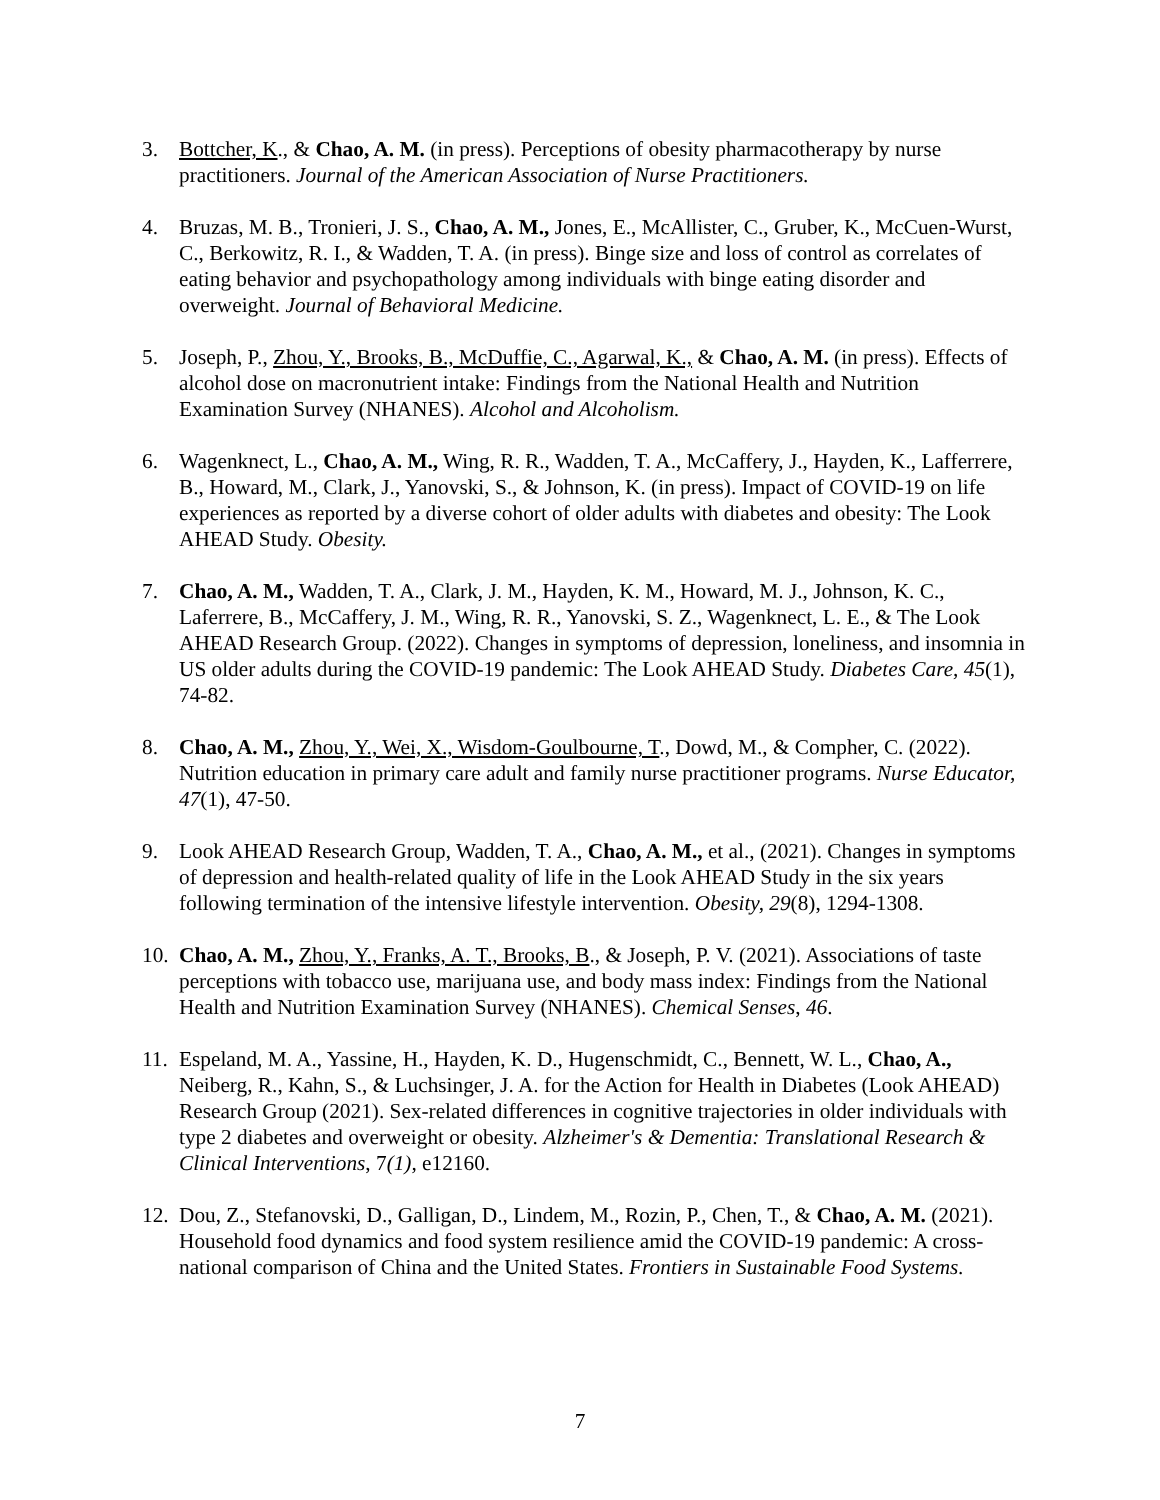3. Bottcher, K., & Chao, A. M. (in press). Perceptions of obesity pharmacotherapy by nurse practitioners. Journal of the American Association of Nurse Practitioners.
4. Bruzas, M. B., Tronieri, J. S., Chao, A. M., Jones, E., McAllister, C., Gruber, K., McCuen-Wurst, C., Berkowitz, R. I., & Wadden, T. A. (in press). Binge size and loss of control as correlates of eating behavior and psychopathology among individuals with binge eating disorder and overweight. Journal of Behavioral Medicine.
5. Joseph, P., Zhou, Y., Brooks, B., McDuffie, C., Agarwal, K., & Chao, A. M. (in press). Effects of alcohol dose on macronutrient intake: Findings from the National Health and Nutrition Examination Survey (NHANES). Alcohol and Alcoholism.
6. Wagenknect, L., Chao, A. M., Wing, R. R., Wadden, T. A., McCaffery, J., Hayden, K., Lafferrere, B., Howard, M., Clark, J., Yanovski, S., & Johnson, K. (in press). Impact of COVID-19 on life experiences as reported by a diverse cohort of older adults with diabetes and obesity: The Look AHEAD Study. Obesity.
7. Chao, A. M., Wadden, T. A., Clark, J. M., Hayden, K. M., Howard, M. J., Johnson, K. C., Laferrere, B., McCaffery, J. M., Wing, R. R., Yanovski, S. Z., Wagenknect, L. E., & The Look AHEAD Research Group. (2022). Changes in symptoms of depression, loneliness, and insomnia in US older adults during the COVID-19 pandemic: The Look AHEAD Study. Diabetes Care, 45(1), 74-82.
8. Chao, A. M., Zhou, Y., Wei, X., Wisdom-Goulbourne, T., Dowd, M., & Compher, C. (2022). Nutrition education in primary care adult and family nurse practitioner programs. Nurse Educator, 47(1), 47-50.
9. Look AHEAD Research Group, Wadden, T. A., Chao, A. M., et al., (2021). Changes in symptoms of depression and health-related quality of life in the Look AHEAD Study in the six years following termination of the intensive lifestyle intervention. Obesity, 29(8), 1294-1308.
10.
Chao, A. M., Zhou, Y., Franks, A. T., Brooks, B., & Joseph, P. V. (2021). Associations of taste perceptions with tobacco use, marijuana use, and body mass index: Findings from the National Health and Nutrition Examination Survey (NHANES). Chemical Senses, 46.
11.
Espeland, M. A., Yassine, H., Hayden, K. D., Hugenschmidt, C., Bennett, W. L., Chao, A., Neiberg, R., Kahn, S., & Luchsinger, J. A. for the Action for Health in Diabetes (Look AHEAD) Research Group (2021). Sex-related differences in cognitive trajectories in older individuals with type 2 diabetes and overweight or obesity. Alzheimer's & Dementia: Translational Research & Clinical Interventions, 7(1), e12160.
12.
Dou, Z., Stefanovski, D., Galligan, D., Lindem, M., Rozin, P., Chen, T., & Chao, A. M. (2021). Household food dynamics and food system resilience amid the COVID-19 pandemic: A cross-national comparison of China and the United States. Frontiers in Sustainable Food Systems.
7